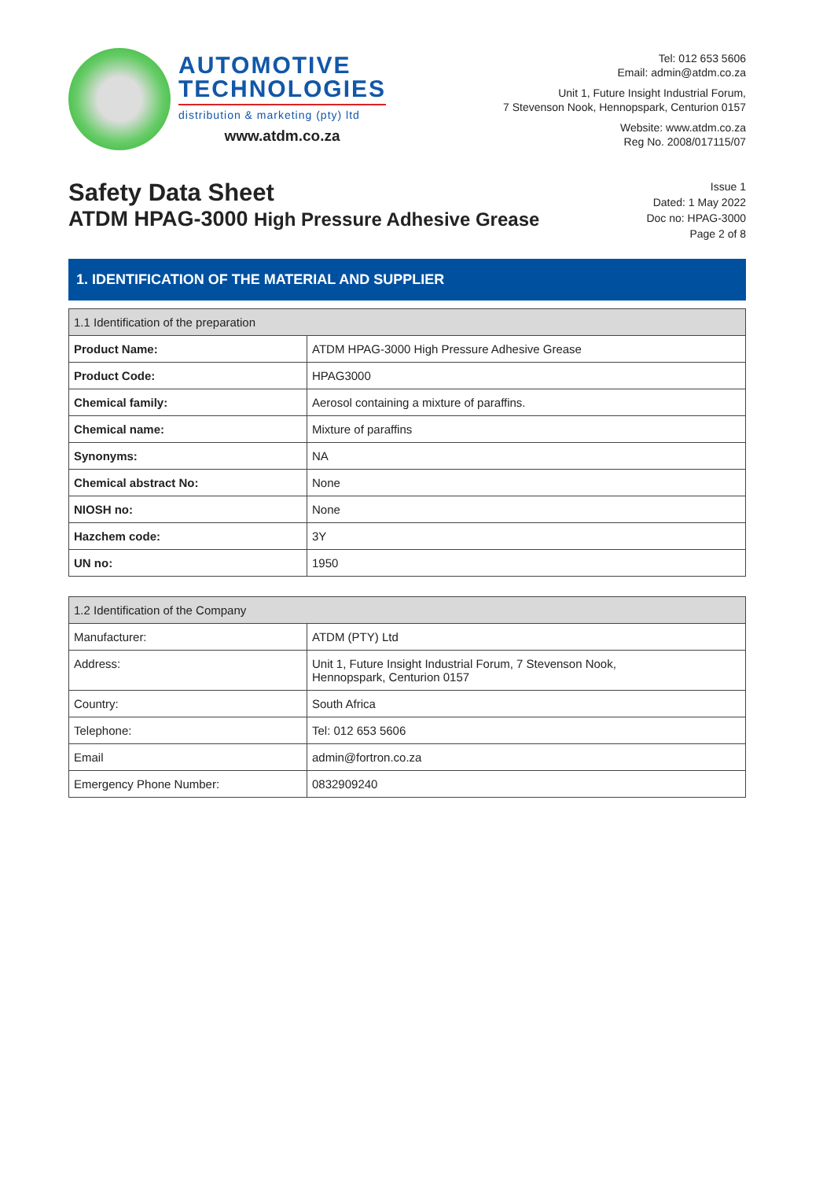AUTOMOTIVE
TECHNOLOGIES
distribution & marketing (pty) ltd
www.atdm.co.za
Tel: 012 653 5606
Email: admin@atdm.co.za
Unit 1, Future Insight Industrial Forum,
7 Stevenson Nook, Hennopspark, Centurion 0157
Website: www.atdm.co.za
Reg No. 2008/017115/07
Safety Data Sheet
ATDM HPAG-3000 High Pressure Adhesive Grease
Issue 1
Dated: 1 May 2022
Doc no: HPAG-3000
Page 2 of 8
1. IDENTIFICATION OF THE MATERIAL AND SUPPLIER
| 1.1 Identification of the preparation | |
| --- | --- |
| Product Name: | ATDM HPAG-3000 High Pressure Adhesive Grease |
| Product Code: | HPAG3000 |
| Chemical family: | Aerosol containing a mixture of paraffins. |
| Chemical name: | Mixture of paraffins |
| Synonyms: | NA |
| Chemical abstract No: | None |
| NIOSH no: | None |
| Hazchem code: | 3Y |
| UN no: | 1950 |
| 1.2 Identification of the Company | |
| --- | --- |
| Manufacturer: | ATDM (PTY) Ltd |
| Address: | Unit 1, Future Insight Industrial Forum, 7 Stevenson Nook, Hennopspark, Centurion 0157 |
| Country: | South Africa |
| Telephone: | Tel: 012 653 5606 |
| Email | admin@fortron.co.za |
| Emergency Phone Number: | 0832909240 |